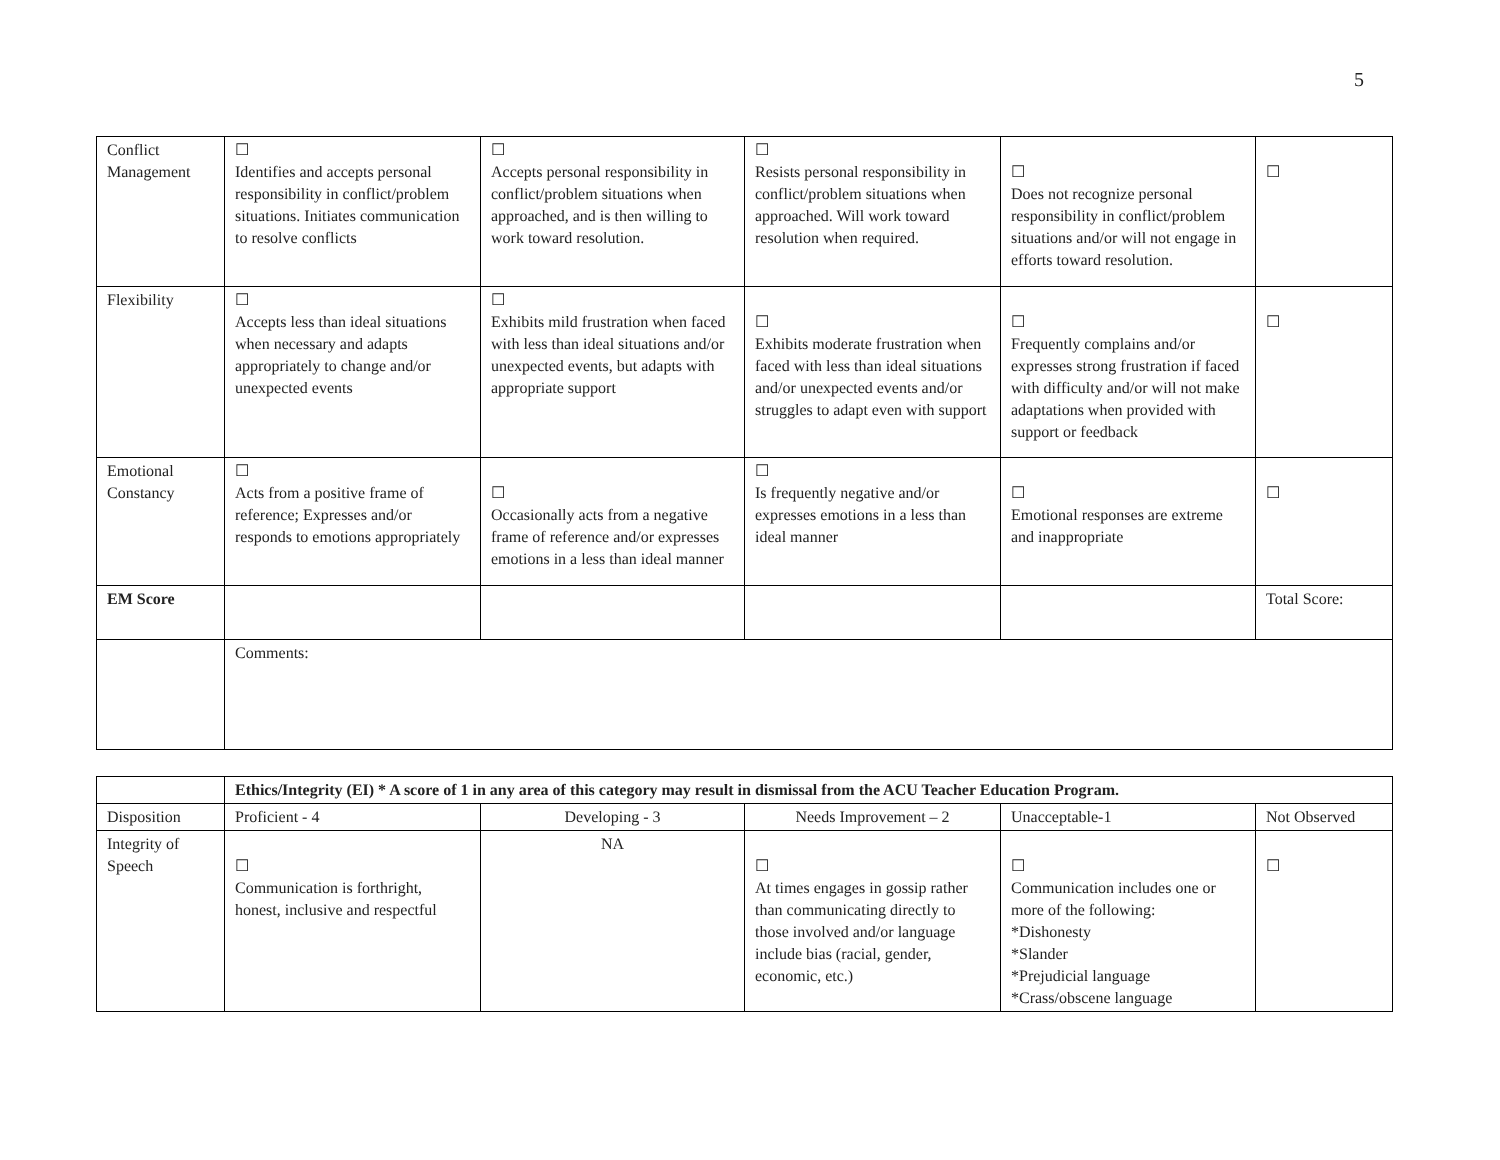5
| Conflict Management | ☐ Identifies and accepts personal responsibility in conflict/problem situations. Initiates communication to resolve conflicts | ☐ Accepts personal responsibility in conflict/problem situations when approached, and is then willing to work toward resolution. | ☐ Resists personal responsibility in conflict/problem situations when approached. Will work toward resolution when required. | ☐ Does not recognize personal responsibility in conflict/problem situations and/or will not engage in efforts toward resolution. | ☐ |
| Flexibility | ☐ Accepts less than ideal situations when necessary and adapts appropriately to change and/or unexpected events | ☐ Exhibits mild frustration when faced with less than ideal situations and/or unexpected events, but adapts with appropriate support | ☐ Exhibits moderate frustration when faced with less than ideal situations and/or unexpected events and/or struggles to adapt even with support | ☐ Frequently complains and/or expresses strong frustration if faced with difficulty and/or will not make adaptations when provided with support or feedback | ☐ |
| Emotional Constancy | ☐ Acts from a positive frame of reference; Expresses and/or responds to emotions appropriately | ☐ Occasionally acts from a negative frame of reference and/or expresses emotions in a less than ideal manner | ☐ Is frequently negative and/or expresses emotions in a less than ideal manner | ☐ Emotional responses are extreme and inappropriate | ☐ |
| EM Score | | | | | Total Score: |
| | Comments: | | | | |
| | Ethics/Integrity (EI) * A score of 1 in any area of this category may result in dismissal from the ACU Teacher Education Program. | | | | |
| Disposition | Proficient - 4 | Developing - 3 | Needs Improvement – 2 | Unacceptable-1 | Not Observed |
| Integrity of Speech | ☐ Communication is forthright, honest, inclusive and respectful | NA | ☐ At times engages in gossip rather than communicating directly to those involved and/or language include bias (racial, gender, economic, etc.) | ☐ Communication includes one or more of the following: *Dishonesty *Slander *Prejudicial language *Crass/obscene language | ☐ |